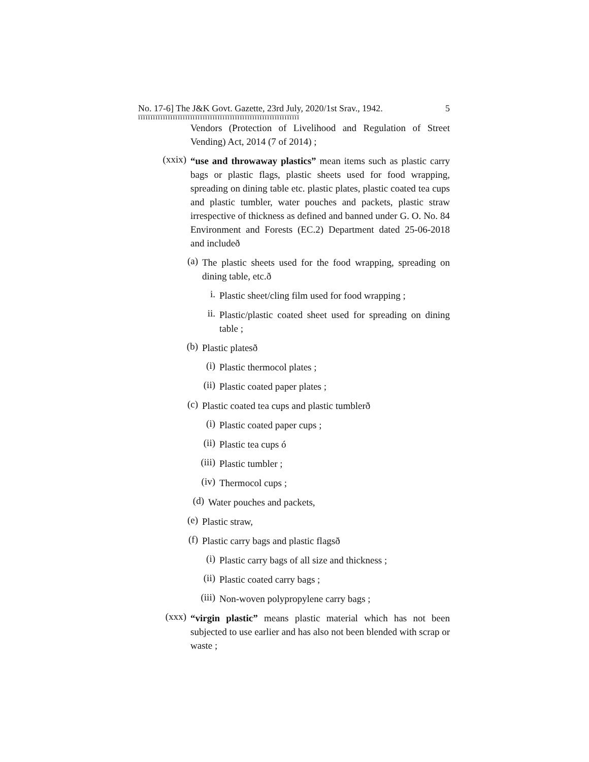No. 17-6] The J&K Govt. Gazette, 23rd July, 2020/1st Srav., 1942. 5
ïïïïïïïïïïïïïïïïïïïïïïïïïïïïïïïïïïïïïïïïïïïïïïïïïïïïïïïïïïïïïïïïï
Vendors (Protection of Livelihood and Regulation of Street Vending) Act, 2014 (7 of 2014) ;
(xxix) “use and throwaway plastics” mean items such as plastic carry bags or plastic flags, plastic sheets used for food wrapping, spreading on dining table etc. plastic plates, plastic coated tea cups and plastic tumbler, water pouches and packets, plastic straw irrespective of thickness as defined and banned under G. O. No. 84 Environment and Forests (EC.2) Department dated 25-06-2018 and includeð
(a) The plastic sheets used for the food wrapping, spreading on dining table, etc.ð
i. Plastic sheet/cling film used for food wrapping ;
ii. Plastic/plastic coated sheet used for spreading on dining table ;
(b) Plastic platesð
(i) Plastic thermocol plates ;
(ii) Plastic coated paper plates ;
(c) Plastic coated tea cups and plastic tumblerð
(i) Plastic coated paper cups ;
(ii) Plastic tea cups ó
(iii) Plastic tumbler ;
(iv) Thermocol cups ;
(d) Water pouches and packets,
(e) Plastic straw,
(f) Plastic carry bags and plastic flagsð
(i) Plastic carry bags of all size and thickness ;
(ii) Plastic coated carry bags ;
(iii) Non-woven polypropylene carry bags ;
(xxx) “virgin plastic” means plastic material which has not been subjected to use earlier and has also not been blended with scrap or waste ;